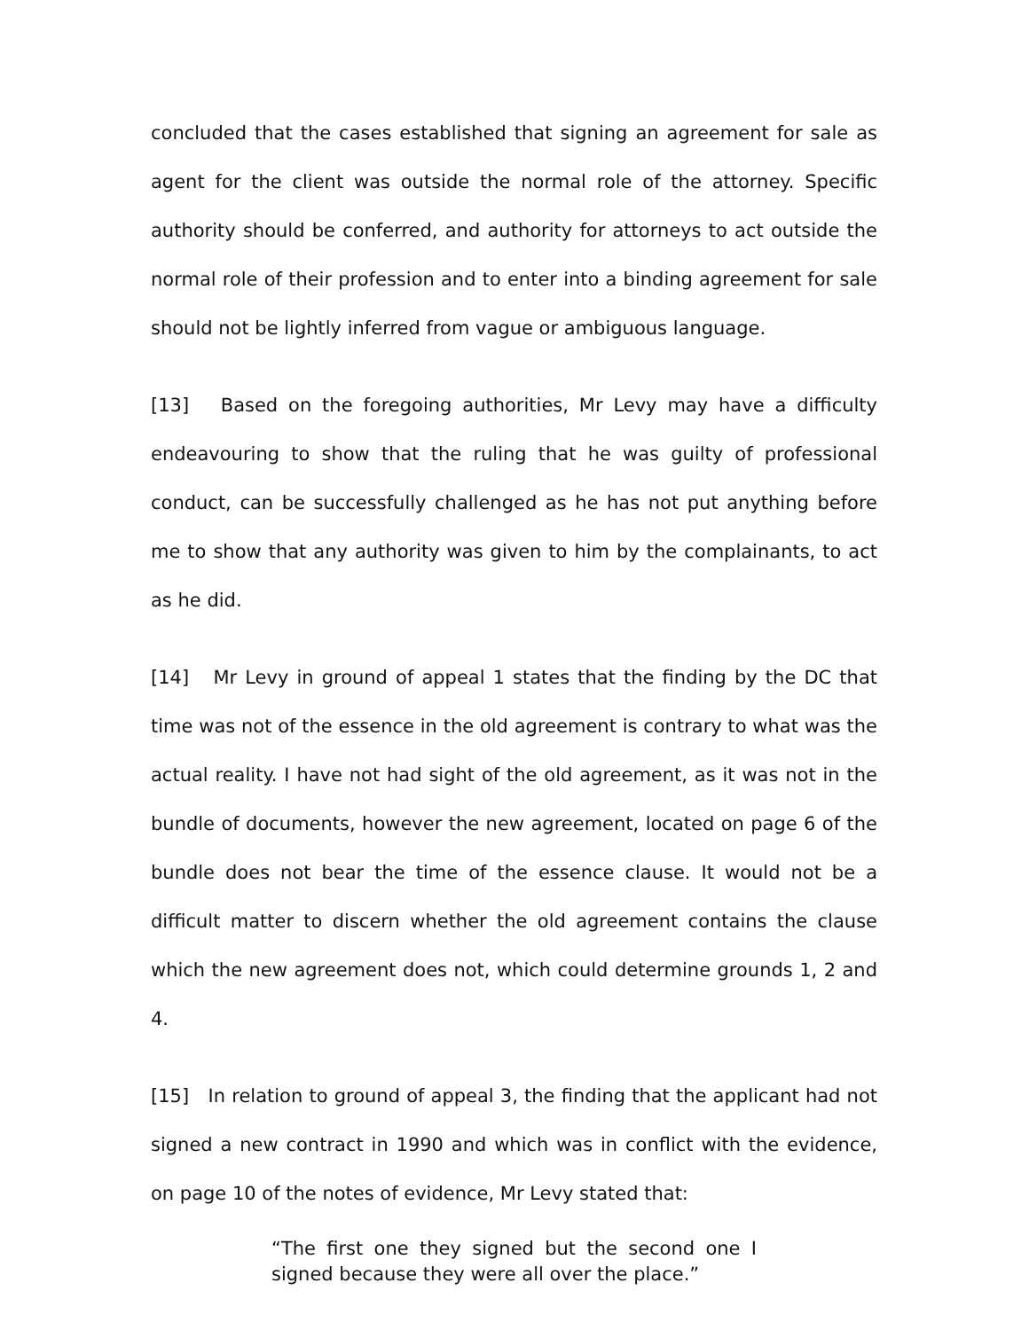concluded that the cases established that signing an agreement for sale as agent for the client was outside the normal role of the attorney. Specific authority should be conferred, and authority for attorneys to act outside the normal role of their profession and to enter into a binding agreement for sale should not be lightly inferred from vague or ambiguous language.
[13] Based on the foregoing authorities, Mr Levy may have a difficulty endeavouring to show that the ruling that he was guilty of professional conduct, can be successfully challenged as he has not put anything before me to show that any authority was given to him by the complainants, to act as he did.
[14] Mr Levy in ground of appeal 1 states that the finding by the DC that time was not of the essence in the old agreement is contrary to what was the actual reality. I have not had sight of the old agreement, as it was not in the bundle of documents, however the new agreement, located on page 6 of the bundle does not bear the time of the essence clause. It would not be a difficult matter to discern whether the old agreement contains the clause which the new agreement does not, which could determine grounds 1, 2 and 4.
[15] In relation to ground of appeal 3, the finding that the applicant had not signed a new contract in 1990 and which was in conflict with the evidence, on page 10 of the notes of evidence, Mr Levy stated that:
“The first one they signed but the second one I signed because they were all over the place.”